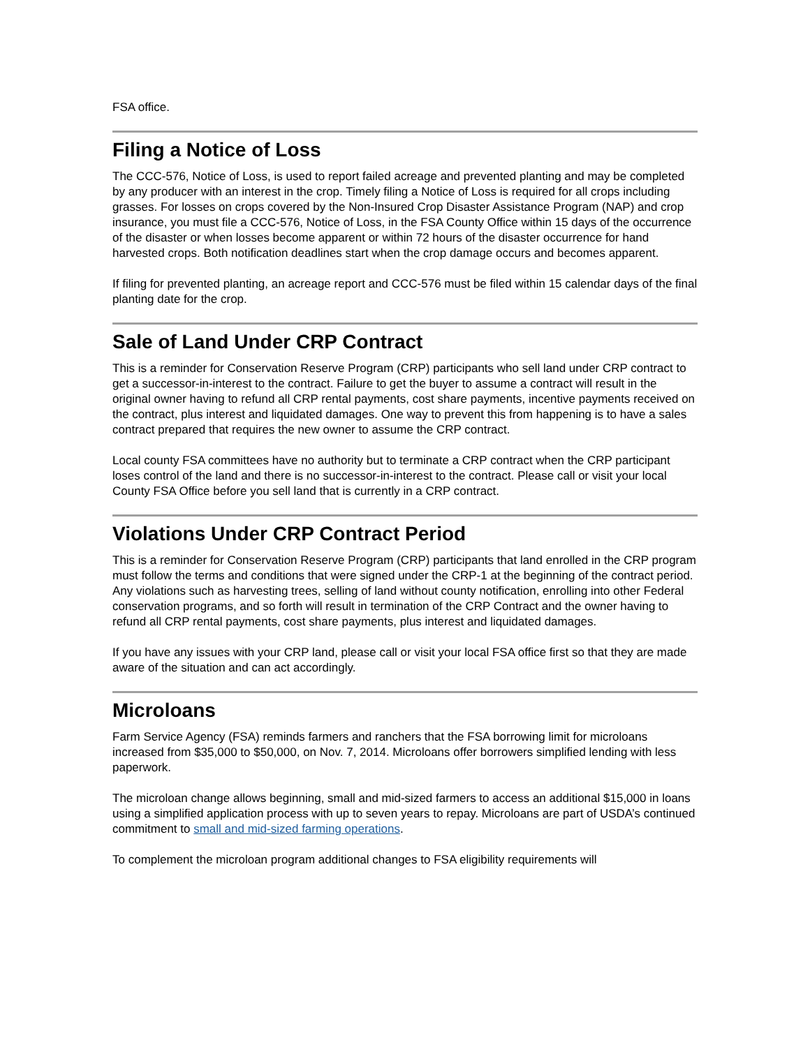FSA office.
Filing a Notice of Loss
The CCC-576, Notice of Loss, is used to report failed acreage and prevented planting and may be completed by any producer with an interest in the crop. Timely filing a Notice of Loss is required for all crops including grasses. For losses on crops covered by the Non-Insured Crop Disaster Assistance Program (NAP) and crop insurance, you must file a CCC-576, Notice of Loss, in the FSA County Office within 15 days of the occurrence of the disaster or when losses become apparent or within 72 hours of the disaster occurrence for hand harvested crops. Both notification deadlines start when the crop damage occurs and becomes apparent.
If filing for prevented planting, an acreage report and CCC-576 must be filed within 15 calendar days of the final planting date for the crop.
Sale of Land Under CRP Contract
This is a reminder for Conservation Reserve Program (CRP) participants who sell land under CRP contract to get a successor-in-interest to the contract. Failure to get the buyer to assume a contract will result in the original owner having to refund all CRP rental payments, cost share payments, incentive payments received on the contract, plus interest and liquidated damages. One way to prevent this from happening is to have a sales contract prepared that requires the new owner to assume the CRP contract.
Local county FSA committees have no authority but to terminate a CRP contract when the CRP participant loses control of the land and there is no successor-in-interest to the contract. Please call or visit your local County FSA Office before you sell land that is currently in a CRP contract.
Violations Under CRP Contract Period
This is a reminder for Conservation Reserve Program (CRP) participants that land enrolled in the CRP program must follow the terms and conditions that were signed under the CRP-1 at the beginning of the contract period. Any violations such as harvesting trees, selling of land without county notification, enrolling into other Federal conservation programs, and so forth will result in termination of the CRP Contract and the owner having to refund all CRP rental payments, cost share payments, plus interest and liquidated damages.
If you have any issues with your CRP land, please call or visit your local FSA office first so that they are made aware of the situation and can act accordingly.
Microloans
Farm Service Agency (FSA) reminds farmers and ranchers that the FSA borrowing limit for microloans increased from $35,000 to $50,000, on Nov. 7, 2014. Microloans offer borrowers simplified lending with less paperwork.
The microloan change allows beginning, small and mid-sized farmers to access an additional $15,000 in loans using a simplified application process with up to seven years to repay. Microloans are part of USDA’s continued commitment to small and mid-sized farming operations.
To complement the microloan program additional changes to FSA eligibility requirements will